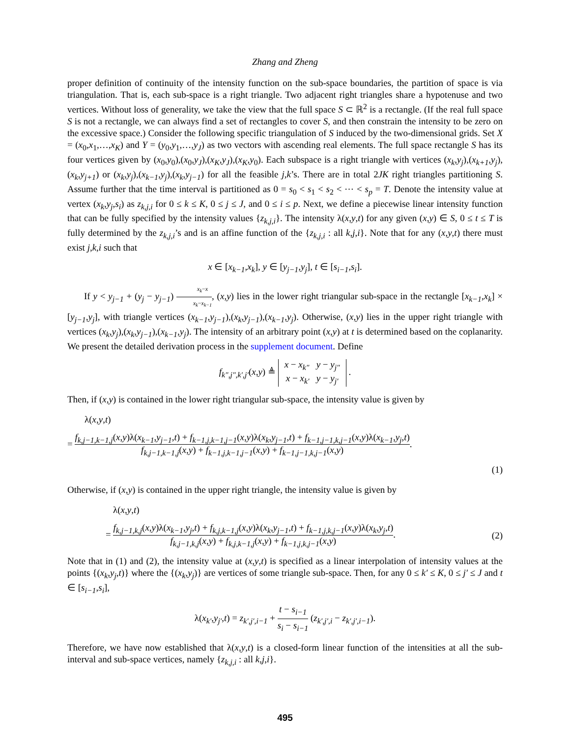Zhang and Zheng
proper definition of continuity of the intensity function on the sub-space boundaries, the partition of space is via triangulation. That is, each sub-space is a right triangle. Two adjacent right triangles share a hypotenuse and two vertices. Without loss of generality, we take the view that the full space S ⊂ ℝ<sup>2</sup> is a rectangle. (If the real full space S is not a rectangle, we can always find a set of rectangles to cover S, and then constrain the intensity to be zero on the excessive space.) Consider the following specific triangulation of S induced by the two-dimensional grids. Set X = (x<sub>0</sub>,x<sub>1</sub>,…,x<sub>K</sub>) and Y = (y<sub>0</sub>,y<sub>1</sub>,…,y<sub>J</sub>) as two vectors with ascending real elements. The full space rectangle S has its four vertices given by (x<sub>0</sub>,y<sub>0</sub>),(x<sub>0</sub>,y<sub>J</sub>),(x<sub>K</sub>,y<sub>J</sub>),(x<sub>K</sub>,y<sub>0</sub>). Each subspace is a right triangle with vertices (x<sub>k</sub>,y<sub>j</sub>),(x<sub>k+1</sub>,y<sub>j</sub>),(x<sub>k</sub>,y<sub>j+1</sub>) or (x<sub>k</sub>,y<sub>j</sub>),(x<sub>k−1</sub>,y<sub>j</sub>),(x<sub>k</sub>,y<sub>j−1</sub>) for all the feasible j,k’s. There are in total 2JK right triangles partitioning S. Assume further that the time interval is partitioned as 0 = s<sub>0</sub> < s<sub>1</sub> < s<sub>2</sub> < ⋯ < s<sub>p</sub> = T. Denote the intensity value at vertex (x<sub>k</sub>,y<sub>j</sub>,s<sub>i</sub>) as z<sub>k,j,i</sub> for 0 ≤ k ≤ K, 0 ≤ j ≤ J, and 0 ≤ i ≤ p. Next, we define a piecewise linear intensity function that can be fully specified by the intensity values {z<sub>k,j,i</sub>}. The intensity λ(x,y,t) for any given (x,y) ∈ S, 0 ≤ t ≤ T is fully determined by the z<sub>k,j,i</sub>’s and is an affine function of the {z<sub>k,j,i</sub> : all k,j,i}. Note that for any (x,y,t) there must exist j,k,i such that
x ∈ [x<sub>k−1</sub>,x<sub>k</sub>], y ∈ [y<sub>j−1</sub>,y<sub>j</sub>], t ∈ [s<sub>i−1</sub>,s<sub>i</sub>].
If y < y<sub>j−1</sub> + (y<sub>j</sub> − y<sub>j−1</sub>) x<sub>k</sub>−x x<sub>k</sub>−x<sub>k−1</sub>, (x,y) lies in the lower right triangular sub-space in the rectangle [x<sub>k−1</sub>,x<sub>k</sub>] × [y<sub>j−1</sub>,y<sub>j</sub>], with triangle vertices (x<sub>k−1</sub>,y<sub>j−1</sub>),(x<sub>k</sub>,y<sub>j−1</sub>),(x<sub>k−1</sub>,y<sub>j</sub>). Otherwise, (x,y) lies in the upper right triangle with vertices (x<sub>k</sub>,y<sub>j</sub>),(x<sub>k</sub>,y<sub>j−1</sub>),(x<sub>k−1</sub>,y<sub>j</sub>). The intensity of an arbitrary point (x,y) at t is determined based on the coplanarity. We present the detailed derivation process in the supplement document. Define
f<sub>k″,j″,k′,j′</sub>(x,y) ≜ x − x<sub>k″</sub> y − y<sub>j″</sub>
x − x<sub>k′</sub> y − y<sub>j′</sub> .
Then, if (x,y) is contained in the lower right triangular sub-space, the intensity value is given by
λ(x,y,t)
= f<sub>k,j−1,k−1,j</sub>(x,y)λ(x<sub>k−1</sub>,y<sub>j−1</sub>,t) + f<sub>k−1,j,k−1,j−1</sub>(x,y)λ(x<sub>k</sub>,y<sub>j−1</sub>,t) + f<sub>k−1,j−1,k,j−1</sub>(x,y)λ(x<sub>k−1</sub>,y<sub>j</sub>,t) f<sub>k,j−1,k−1,j</sub>(x,y) + f<sub>k−1,j,k−1,j−1</sub>(x,y) + f<sub>k−1,j−1,k,j−1</sub>(x,y).
(1)
Otherwise, if (x,y) is contained in the upper right triangle, the intensity value is given by
λ(x,y,t)
= f<sub>k,j−1,k,j</sub>(x,y)λ(x<sub>k−1</sub>,y<sub>j</sub>,t) + f<sub>k,j,k−1,j</sub>(x,y)λ(x<sub>k</sub>,y<sub>j−1</sub>,t) + f<sub>k−1,j,k,j−1</sub>(x,y)λ(x<sub>k</sub>,y<sub>j</sub>,t) f<sub>k,j−1,k,j</sub>(x,y) + f<sub>k,j,k−1,j</sub>(x,y) + f<sub>k−1,j,k,j−1</sub>(x,y).
(2)
Note that in (1) and (2), the intensity value at (x,y,t) is specified as a linear interpolation of intensity values at the points {(x<sub>k</sub>,y<sub>j</sub>,t)} where the {(x<sub>k</sub>,y<sub>j</sub>)} are vertices of some triangle sub-space. Then, for any 0 ≤ k′ ≤ K, 0 ≤ j′ ≤ J and t ∈ [s<sub>i−1</sub>,s<sub>i</sub>],
λ(x<sub>k′</sub>,y<sub>j′</sub>,t) = z<sub>k′,j′,i−1</sub> + t − s<sub>i−1</sub> s<sub>i</sub> − s<sub>i−1</sub> (z<sub>k′,j′,i</sub> − z<sub>k′,j′,i−1</sub>).
Therefore, we have now established that λ(x,y,t) is a closed-form linear function of the intensities at all the sub-interval and sub-space vertices, namely {z<sub>k,j,i</sub> : all k,j,i}.
495